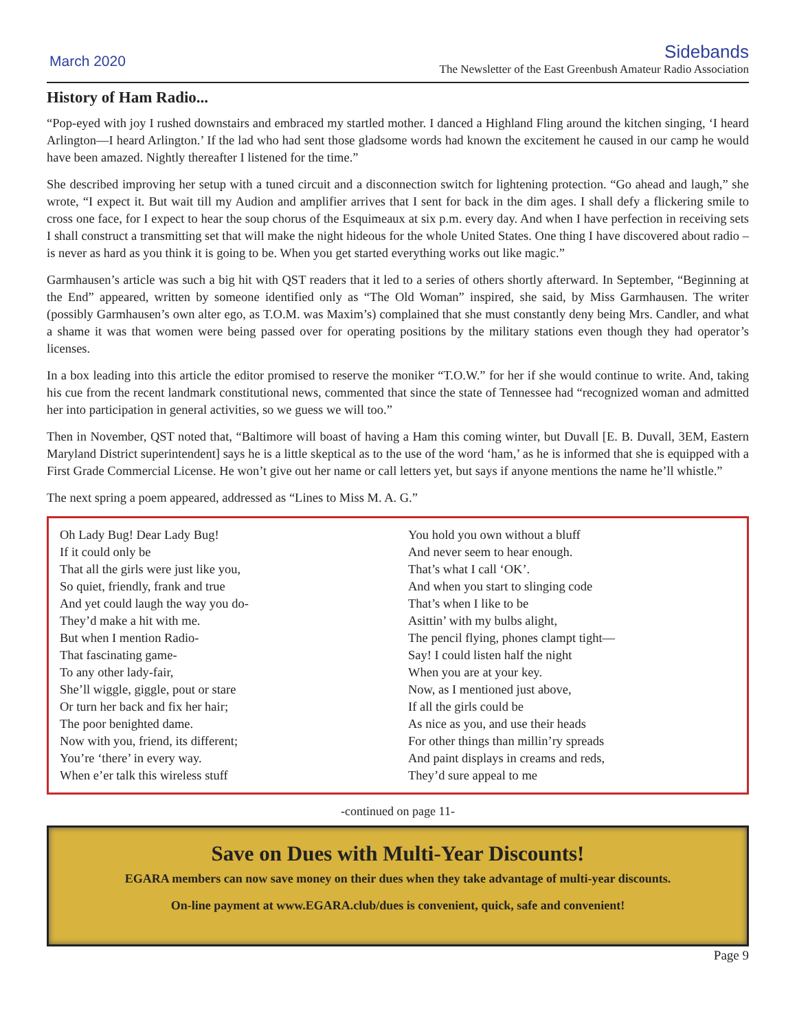March 2020
Sidebands
The Newsletter of the East Greenbush Amateur Radio Association
History of Ham Radio...
“Pop-eyed with joy I rushed downstairs and embraced my startled mother. I danced a Highland Fling around the kitchen singing, ‘I heard Arlington—I heard Arlington.’ If the lad who had sent those gladsome words had known the excitement he caused in our camp he would have been amazed. Nightly thereafter I listened for the time.”
She described improving her setup with a tuned circuit and a disconnection switch for lightening protection. “Go ahead and laugh,” she wrote, “I expect it. But wait till my Audion and amplifier arrives that I sent for back in the dim ages. I shall defy a flickering smile to cross one face, for I expect to hear the soup chorus of the Esquimeaux at six p.m. every day. And when I have perfection in receiving sets I shall construct a transmitting set that will make the night hideous for the whole United States. One thing I have discovered about radio – is never as hard as you think it is going to be. When you get started everything works out like magic.”
Garmhausen’s article was such a big hit with QST readers that it led to a series of others shortly afterward. In September, “Beginning at the End” appeared, written by someone identified only as “The Old Woman” inspired, she said, by Miss Garmhausen. The writer (possibly Garmhausen’s own alter ego, as T.O.M. was Maxim’s) complained that she must constantly deny being Mrs. Candler, and what a shame it was that women were being passed over for operating positions by the military stations even though they had operator’s licenses.
In a box leading into this article the editor promised to reserve the moniker “T.O.W.” for her if she would continue to write. And, taking his cue from the recent landmark constitutional news, commented that since the state of Tennessee had “recognized woman and admitted her into participation in general activities, so we guess we will too.”
Then in November, QST noted that, “Baltimore will boast of having a Ham this coming winter, but Duvall [E. B. Duvall, 3EM, Eastern Maryland District superintendent] says he is a little skeptical as to the use of the word ‘ham,’ as he is informed that she is equipped with a First Grade Commercial License. He won’t give out her name or call letters yet, but says if anyone mentions the name he’ll whistle.”
The next spring a poem appeared, addressed as “Lines to Miss M. A. G.”
Oh Lady Bug! Dear Lady Bug!
If it could only be
That all the girls were just like you,
So quiet, friendly, frank and true
And yet could laugh the way you do-
They’d make a hit with me.
But when I mention Radio-
That fascinating game-
To any other lady-fair,
She’ll wiggle, giggle, pout or stare
Or turn her back and fix her hair;
The poor benighted dame.
Now with you, friend, its different;
You’re ‘there’ in every way.
When e’er talk this wireless stuff
You hold you own without a bluff
And never seem to hear enough.
That’s what I call ‘OK’.
And when you start to slinging code
That’s when I like to be
Asittin’ with my bulbs alight,
The pencil flying, phones clampt tight—
Say! I could listen half the night
When you are at your key.
Now, as I mentioned just above,
If all the girls could be
As nice as you, and use their heads
For other things than millin’ry spreads
And paint displays in creams and reds,
They’d sure appeal to me
-continued on page 11-
Save on Dues with Multi-Year Discounts!
EGARA members can now save money on their dues when they take advantage of multi-year discounts.
On-line payment at www.EGARA.club/dues is convenient, quick, safe and convenient!
Page 9